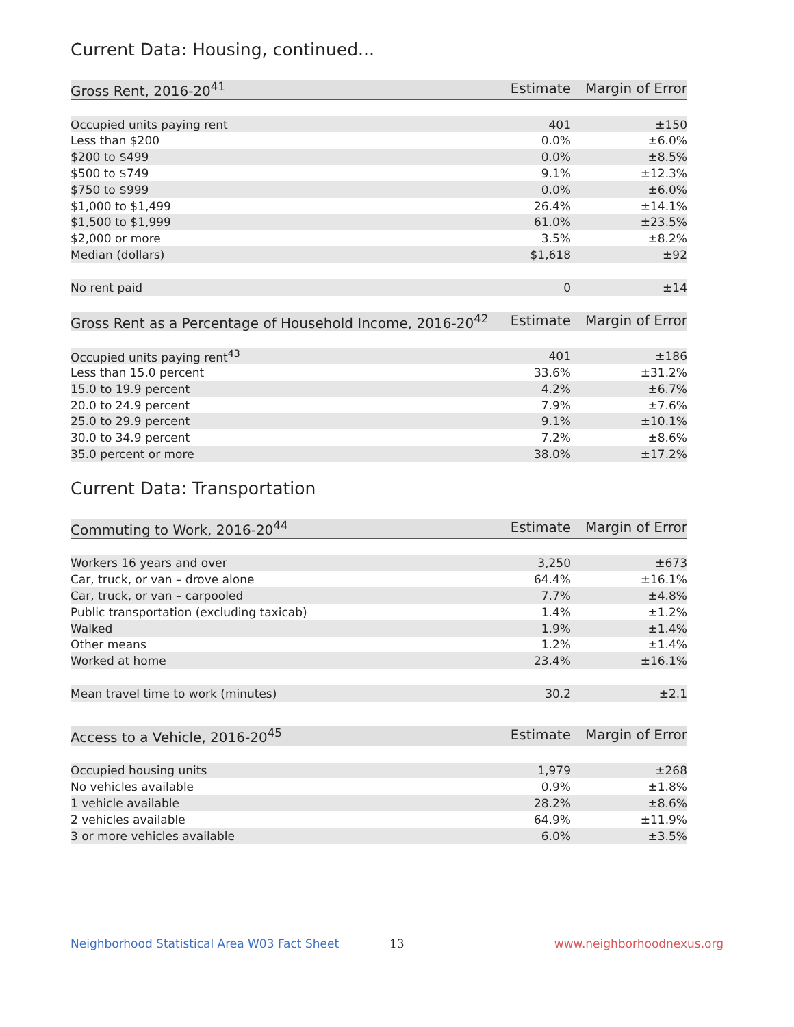Current Data: Housing, continued...
| Gross Rent, 2016-20<sup>41</sup> | Estimate | Margin of Error |
| --- | --- | --- |
| Occupied units paying rent | 401 | ±150 |
| Less than $200 | 0.0% | ±6.0% |
| $200 to $499 | 0.0% | ±8.5% |
| $500 to $749 | 9.1% | ±12.3% |
| $750 to $999 | 0.0% | ±6.0% |
| $1,000 to $1,499 | 26.4% | ±14.1% |
| $1,500 to $1,999 | 61.0% | ±23.5% |
| $2,000 or more | 3.5% | ±8.2% |
| Median (dollars) | $1,618 | ±92 |
| No rent paid | 0 | ±14 |
| Gross Rent as a Percentage of Household Income, 2016-20<sup>42</sup> | Estimate | Margin of Error |
| --- | --- | --- |
| Occupied units paying rent<sup>43</sup> | 401 | ±186 |
| Less than 15.0 percent | 33.6% | ±31.2% |
| 15.0 to 19.9 percent | 4.2% | ±6.7% |
| 20.0 to 24.9 percent | 7.9% | ±7.6% |
| 25.0 to 29.9 percent | 9.1% | ±10.1% |
| 30.0 to 34.9 percent | 7.2% | ±8.6% |
| 35.0 percent or more | 38.0% | ±17.2% |
Current Data: Transportation
| Commuting to Work, 2016-20<sup>44</sup> | Estimate | Margin of Error |
| --- | --- | --- |
| Workers 16 years and over | 3,250 | ±673 |
| Car, truck, or van – drove alone | 64.4% | ±16.1% |
| Car, truck, or van – carpooled | 7.7% | ±4.8% |
| Public transportation (excluding taxicab) | 1.4% | ±1.2% |
| Walked | 1.9% | ±1.4% |
| Other means | 1.2% | ±1.4% |
| Worked at home | 23.4% | ±16.1% |
| Mean travel time to work (minutes) | 30.2 | ±2.1 |
| Access to a Vehicle, 2016-20<sup>45</sup> | Estimate | Margin of Error |
| --- | --- | --- |
| Occupied housing units | 1,979 | ±268 |
| No vehicles available | 0.9% | ±1.8% |
| 1 vehicle available | 28.2% | ±8.6% |
| 2 vehicles available | 64.9% | ±11.9% |
| 3 or more vehicles available | 6.0% | ±3.5% |
Neighborhood Statistical Area W03 Fact Sheet 13 www.neighborhoodnexus.org